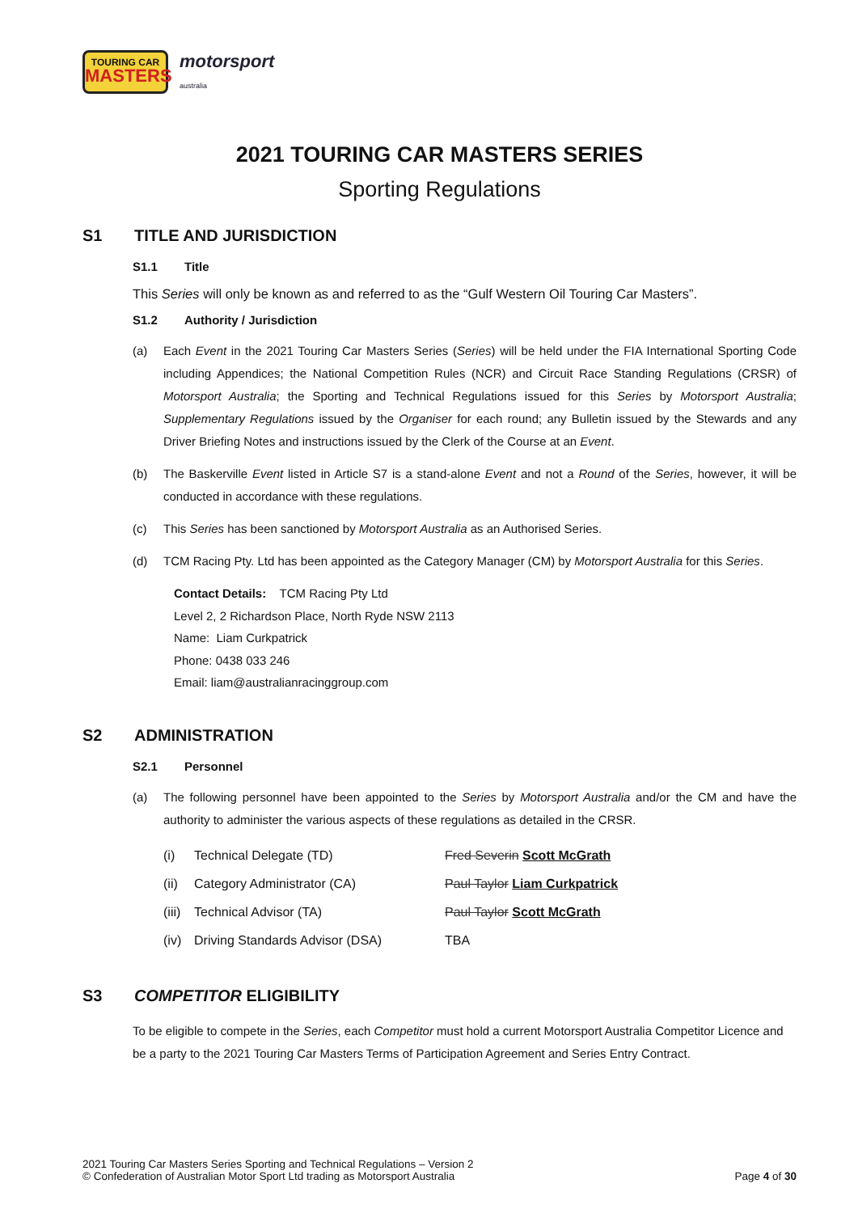TOURING CAR
MASTERS
motorsport
australia
2021 TOURING CAR MASTERS SERIES
Sporting Regulations
S1 TITLE AND JURISDICTION
S1.1 Title
This Series will only be known as and referred to as the “Gulf Western Oil Touring Car Masters”.
S1.2 Authority / Jurisdiction
(a) Each Event in the 2021 Touring Car Masters Series (Series) will be held under the FIA International Sporting Code including Appendices; the National Competition Rules (NCR) and Circuit Race Standing Regulations (CRSR) of Motorsport Australia; the Sporting and Technical Regulations issued for this Series by Motorsport Australia; Supplementary Regulations issued by the Organiser for each round; any Bulletin issued by the Stewards and any Driver Briefing Notes and instructions issued by the Clerk of the Course at an Event.
(b) The Baskerville Event listed in Article S7 is a stand-alone Event and not a Round of the Series, however, it will be conducted in accordance with these regulations.
(c) This Series has been sanctioned by Motorsport Australia as an Authorised Series.
(d) TCM Racing Pty. Ltd has been appointed as the Category Manager (CM) by Motorsport Australia for this Series.
Contact Details: TCM Racing Pty Ltd
Level 2, 2 Richardson Place, North Ryde NSW 2113
Name: Liam Curkpatrick
Phone: 0438 033 246
Email: liam@australianracinggroup.com
S2 ADMINISTRATION
S2.1 Personnel
(a) The following personnel have been appointed to the Series by Motorsport Australia and/or the CM and have the authority to administer the various aspects of these regulations as detailed in the CRSR.
(i) Technical Delegate (TD) Fred Severin Scott McGrath
(ii) Category Administrator (CA) Paul Taylor Liam Curkpatrick
(iii) Technical Advisor (TA) Paul Taylor Scott McGrath
(iv) Driving Standards Advisor (DSA) TBA
S3 COMPETITOR ELIGIBILITY
To be eligible to compete in the Series, each Competitor must hold a current Motorsport Australia Competitor Licence and be a party to the 2021 Touring Car Masters Terms of Participation Agreement and Series Entry Contract.
2021 Touring Car Masters Series Sporting and Technical Regulations – Version 2
© Confederation of Australian Motor Sport Ltd trading as Motorsport Australia
Page 4 of 30